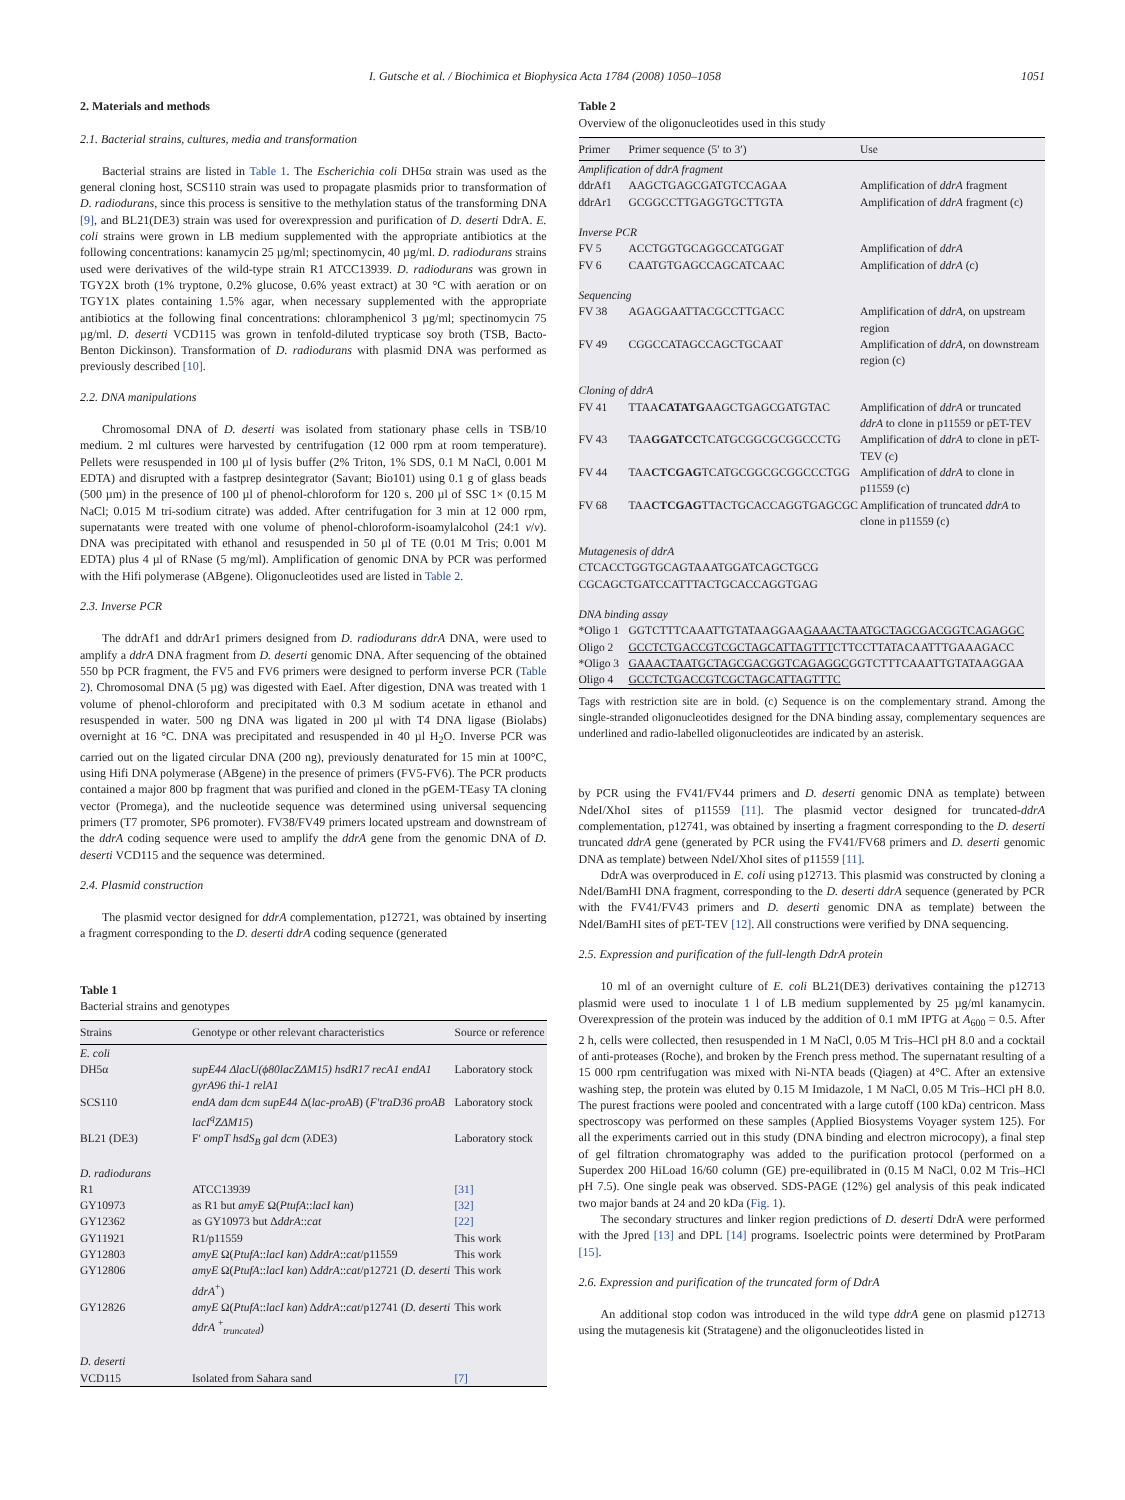I. Gutsche et al. / Biochimica et Biophysica Acta 1784 (2008) 1050–1058 1051
2. Materials and methods
2.1. Bacterial strains, cultures, media and transformation
Bacterial strains are listed in Table 1. The Escherichia coli DH5α strain was used as the general cloning host, SCS110 strain was used to propagate plasmids prior to transformation of D. radiodurans, since this process is sensitive to the methylation status of the transforming DNA [9], and BL21(DE3) strain was used for overexpression and purification of D. deserti DdrA. E. coli strains were grown in LB medium supplemented with the appropriate antibiotics at the following concentrations: kanamycin 25 µg/ml; spectinomycin, 40 µg/ml. D. radiodurans strains used were derivatives of the wild-type strain R1 ATCC13939. D. radiodurans was grown in TGY2X broth (1% tryptone, 0.2% glucose, 0.6% yeast extract) at 30 °C with aeration or on TGY1X plates containing 1.5% agar, when necessary supplemented with the appropriate antibiotics at the following final concentrations: chloramphenicol 3 µg/ml; spectinomycin 75 µg/ml. D. deserti VCD115 was grown in tenfold-diluted trypticase soy broth (TSB, Bacto-Benton Dickinson). Transformation of D. radiodurans with plasmid DNA was performed as previously described [10].
2.2. DNA manipulations
Chromosomal DNA of D. deserti was isolated from stationary phase cells in TSB/10 medium. 2 ml cultures were harvested by centrifugation (12 000 rpm at room temperature). Pellets were resuspended in 100 µl of lysis buffer (2% Triton, 1% SDS, 0.1 M NaCl, 0.001 M EDTA) and disrupted with a fastprep desintegrator (Savant; Bio101) using 0.1 g of glass beads (500 µm) in the presence of 100 µl of phenol-chloroform for 120 s. 200 µl of SSC 1× (0.15 M NaCl; 0.015 M tri-sodium citrate) was added. After centrifugation for 3 min at 12 000 rpm, supernatants were treated with one volume of phenol-chloroform-isoamylalcohol (24:1 v/v). DNA was precipitated with ethanol and resuspended in 50 µl of TE (0.01 M Tris; 0.001 M EDTA) plus 4 µl of RNase (5 mg/ml). Amplification of genomic DNA by PCR was performed with the Hifi polymerase (ABgene). Oligonucleotides used are listed in Table 2.
2.3. Inverse PCR
The ddrAf1 and ddrAr1 primers designed from D. radiodurans ddrA DNA, were used to amplify a ddrA DNA fragment from D. deserti genomic DNA. After sequencing of the obtained 550 bp PCR fragment, the FV5 and FV6 primers were designed to perform inverse PCR (Table 2). Chromosomal DNA (5 µg) was digested with EaeI. After digestion, DNA was treated with 1 volume of phenol-chloroform and precipitated with 0.3 M sodium acetate in ethanol and resuspended in water. 500 ng DNA was ligated in 200 µl with T4 DNA ligase (Biolabs) overnight at 16 °C. DNA was precipitated and resuspended in 40 µl H<sub>2</sub>O. Inverse PCR was carried out on the ligated circular DNA (200 ng), previously denaturated for 15 min at 100°C, using Hifi DNA polymerase (ABgene) in the presence of primers (FV5-FV6). The PCR products contained a major 800 bp fragment that was purified and cloned in the pGEM-TEasy TA cloning vector (Promega), and the nucleotide sequence was determined using universal sequencing primers (T7 promoter, SP6 promoter). FV38/FV49 primers located upstream and downstream of the ddrA coding sequence were used to amplify the ddrA gene from the genomic DNA of D. deserti VCD115 and the sequence was determined.
2.4. Plasmid construction
The plasmid vector designed for ddrA complementation, p12721, was obtained by inserting a fragment corresponding to the D. deserti ddrA coding sequence (generated
Table 1
Bacterial strains and genotypes
| Strains | Genotype or other relevant characteristics | Source or reference |
| --- | --- | --- |
| E. coli | | |
| DH5α | supE44 ΔlacU(ϕ80lacZΔM15) hsdR17 recA1 endA1 gyrA96 thi-1 relA1 | Laboratory stock |
| SCS110 | endA dam dcm supE44 Δ( lac-proAB ) ( F′traD36 proAB lacI<sup>q</sup>ZΔM15 ) | Laboratory stock |
| BL21 (DE3) | F′ ompT hsdS<sub>B</sub> gal dcm (λDE3) | Laboratory stock |
| D. radiodurans | | |
| R1 | ATCC13939 | [31] |
| GY10973 | as R1 but amyE Ω( PtufA :: lacI kan ) | [32] |
| GY12362 | as GY10973 but Δ ddrA :: cat | [22] |
| GY11921 | R1/p11559 | This work |
| GY12803 | amyE Ω( PtufA :: lacI kan ) Δ ddrA :: cat /p11559 | This work |
| GY12806 | amyE Ω( PtufA :: lacI kan ) Δ ddrA :: cat /p12721 ( D. deserti ddrA<sup>+</sup>) | This work |
| GY12826 | amyE Ω( PtufA :: lacI kan ) Δ ddrA :: cat /p12741 ( D. deserti ddrA <sup>+</sup><sub>truncated</sub>) | This work |
| D. deserti | | |
| VCD115 | Isolated from Sahara sand | [7] |
Table 2
Overview of the oligonucleotides used in this study
| Primer | Primer sequence (5′ to 3′) | Use |
| --- | --- | --- |
| Amplification of ddrA fragment | | |
| ddrAf1 | AAGCTGAGCGATGTCCAGAA | Amplification of ddrA fragment |
| ddrAr1 | GCGGCCTTGAGGTGCTTGTA | Amplification of ddrA fragment (c) |
| Inverse PCR | | |
| FV 5 | ACCTGGTGCAGGCCATGGAT | Amplification of ddrA |
| FV 6 | CAATGTGAGCCAGCATCAAC | Amplification of ddrA (c) |
| Sequencing | | |
| FV 38 | AGAGGAATTACGCCTTGACC | Amplification of ddrA , on upstream region |
| FV 49 | CGGCCATAGCCAGCTGCAAT | Amplification of ddrA , on downstream region (c) |
| Cloning of ddrA | | |
| FV 41 | TTAA CATATG AAGCTGAGCGATGTAC | Amplification of ddrA or truncated ddrA to clone in p11559 or pET-TEV |
| FV 43 | TAA GGATCC TCATGCGGCGCGGCCCTG | Amplification of ddrA to clone in pET-TEV (c) |
| FV 44 | TAA CTCGAG TCATGCGGCGCGGCCCTGG | Amplification of ddrA to clone in p11559 (c) |
| FV 68 | TAA CTCGAG TTACTGCACCAGGTGAGCGC | Amplification of truncated ddrA to clone in p11559 (c) |
| Mutagenesis of ddrA | | |
| CTCACCTGGTGCAGTAAATGGATCAGCTGCG | | |
| CGCAGCTGATCCATTTACTGCACCAGGTGAG | | |
| DNA binding assay | | |
| *Oligo 1 | GGTCTTTCAAATTGTATAAGGAA GAAACTAATGCTAGCGACGGTCAGAGGC | |
| Oligo 2 | GCCTCTGACCGTCGCTAGCATTAGTTT CTTCCTTATACAATTTGAAAGACC | |
| *Oligo 3 | GAAACTAATGCTAGCGACGGTCAGAGGC GGTCTTTCAAATTGTATAAGGAA | |
| Oligo 4 | GCCTCTGACCGTCGCTAGCATTAGTTTC | |
Tags with restriction site are in bold. (c) Sequence is on the complementary strand. Among the single-stranded oligonucleotides designed for the DNA binding assay, complementary sequences are underlined and radio-labelled oligonucleotides are indicated by an asterisk.
by PCR using the FV41/FV44 primers and D. deserti genomic DNA as template) between NdeI/XhoI sites of p11559 [11]. The plasmid vector designed for truncated-ddrA complementation, p12741, was obtained by inserting a fragment corresponding to the D. deserti truncated ddrA gene (generated by PCR using the FV41/FV68 primers and D. deserti genomic DNA as template) between NdeI/XhoI sites of p11559 [11].
DdrA was overproduced in E. coli using p12713. This plasmid was constructed by cloning a NdeI/BamHI DNA fragment, corresponding to the D. deserti ddrA sequence (generated by PCR with the FV41/FV43 primers and D. deserti genomic DNA as template) between the NdeI/BamHI sites of pET-TEV [12]. All constructions were verified by DNA sequencing.
2.5. Expression and purification of the full-length DdrA protein
10 ml of an overnight culture of E. coli BL21(DE3) derivatives containing the p12713 plasmid were used to inoculate 1 l of LB medium supplemented by 25 µg/ml kanamycin. Overexpression of the protein was induced by the addition of 0.1 mM IPTG at A<sub>600</sub> = 0.5. After 2 h, cells were collected, then resuspended in 1 M NaCl, 0.05 M Tris–HCl pH 8.0 and a cocktail of anti-proteases (Roche), and broken by the French press method. The supernatant resulting of a 15 000 rpm centrifugation was mixed with Ni-NTA beads (Qiagen) at 4°C. After an extensive washing step, the protein was eluted by 0.15 M Imidazole, 1 M NaCl, 0.05 M Tris–HCl pH 8.0. The purest fractions were pooled and concentrated with a large cutoff (100 kDa) centricon. Mass spectroscopy was performed on these samples (Applied Biosystems Voyager system 125). For all the experiments carried out in this study (DNA binding and electron microcopy), a final step of gel filtration chromatography was added to the purification protocol (performed on a Superdex 200 HiLoad 16/60 column (GE) pre-equilibrated in (0.15 M NaCl, 0.02 M Tris–HCl pH 7.5). One single peak was observed. SDS-PAGE (12%) gel analysis of this peak indicated two major bands at 24 and 20 kDa (Fig. 1).
The secondary structures and linker region predictions of D. deserti DdrA were performed with the Jpred [13] and DPL [14] programs. Isoelectric points were determined by ProtParam [15].
2.6. Expression and purification of the truncated form of DdrA
An additional stop codon was introduced in the wild type ddrA gene on plasmid p12713 using the mutagenesis kit (Stratagene) and the oligonucleotides listed in